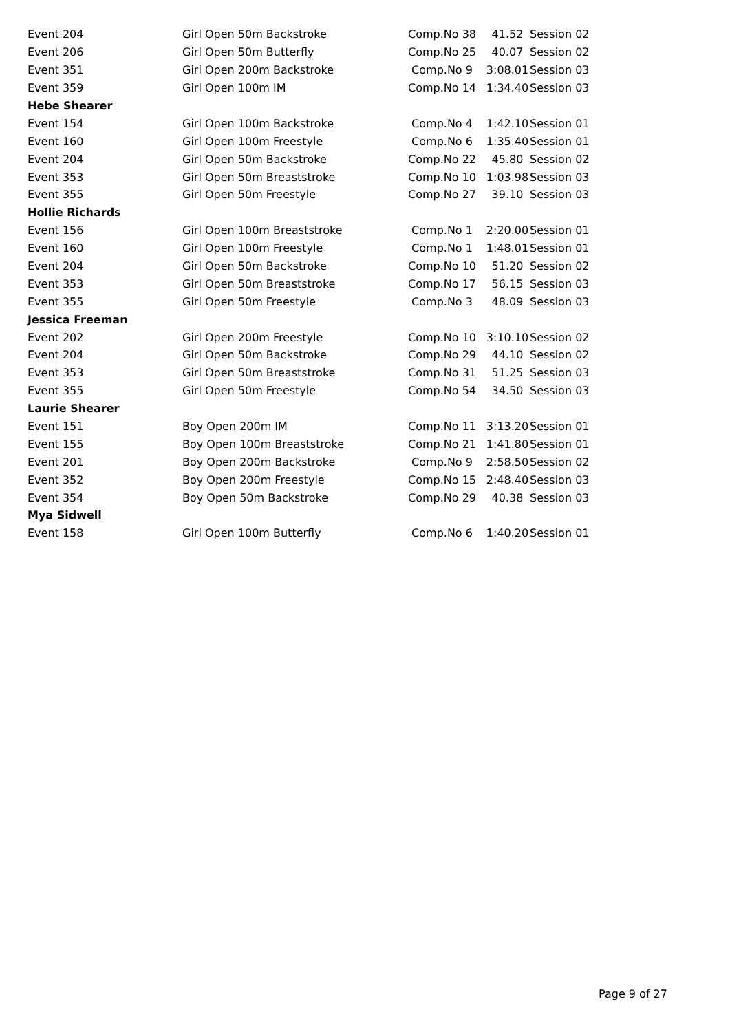| Event 204 | Girl Open 50m Backstroke | Comp.No 38 | 41.52 | Session 02 |
| Event 206 | Girl Open 50m Butterfly | Comp.No 25 | 40.07 | Session 02 |
| Event 351 | Girl Open 200m Backstroke | Comp.No 9 | 3:08.01 | Session 03 |
| Event 359 | Girl Open 100m IM | Comp.No 14 | 1:34.40 | Session 03 |
| Hebe Shearer | | | | |
| Event 154 | Girl Open 100m Backstroke | Comp.No 4 | 1:42.10 | Session 01 |
| Event 160 | Girl Open 100m Freestyle | Comp.No 6 | 1:35.40 | Session 01 |
| Event 204 | Girl Open 50m Backstroke | Comp.No 22 | 45.80 | Session 02 |
| Event 353 | Girl Open 50m Breaststroke | Comp.No 10 | 1:03.98 | Session 03 |
| Event 355 | Girl Open 50m Freestyle | Comp.No 27 | 39.10 | Session 03 |
| Hollie Richards | | | | |
| Event 156 | Girl Open 100m Breaststroke | Comp.No 1 | 2:20.00 | Session 01 |
| Event 160 | Girl Open 100m Freestyle | Comp.No 1 | 1:48.01 | Session 01 |
| Event 204 | Girl Open 50m Backstroke | Comp.No 10 | 51.20 | Session 02 |
| Event 353 | Girl Open 50m Breaststroke | Comp.No 17 | 56.15 | Session 03 |
| Event 355 | Girl Open 50m Freestyle | Comp.No 3 | 48.09 | Session 03 |
| Jessica Freeman | | | | |
| Event 202 | Girl Open 200m Freestyle | Comp.No 10 | 3:10.10 | Session 02 |
| Event 204 | Girl Open 50m Backstroke | Comp.No 29 | 44.10 | Session 02 |
| Event 353 | Girl Open 50m Breaststroke | Comp.No 31 | 51.25 | Session 03 |
| Event 355 | Girl Open 50m Freestyle | Comp.No 54 | 34.50 | Session 03 |
| Laurie Shearer | | | | |
| Event 151 | Boy Open 200m IM | Comp.No 11 | 3:13.20 | Session 01 |
| Event 155 | Boy Open 100m Breaststroke | Comp.No 21 | 1:41.80 | Session 01 |
| Event 201 | Boy Open 200m Backstroke | Comp.No 9 | 2:58.50 | Session 02 |
| Event 352 | Boy Open 200m Freestyle | Comp.No 15 | 2:48.40 | Session 03 |
| Event 354 | Boy Open 50m Backstroke | Comp.No 29 | 40.38 | Session 03 |
| Mya Sidwell | | | | |
| Event 158 | Girl Open 100m Butterfly | Comp.No 6 | 1:40.20 | Session 01 |
Page 9 of 27